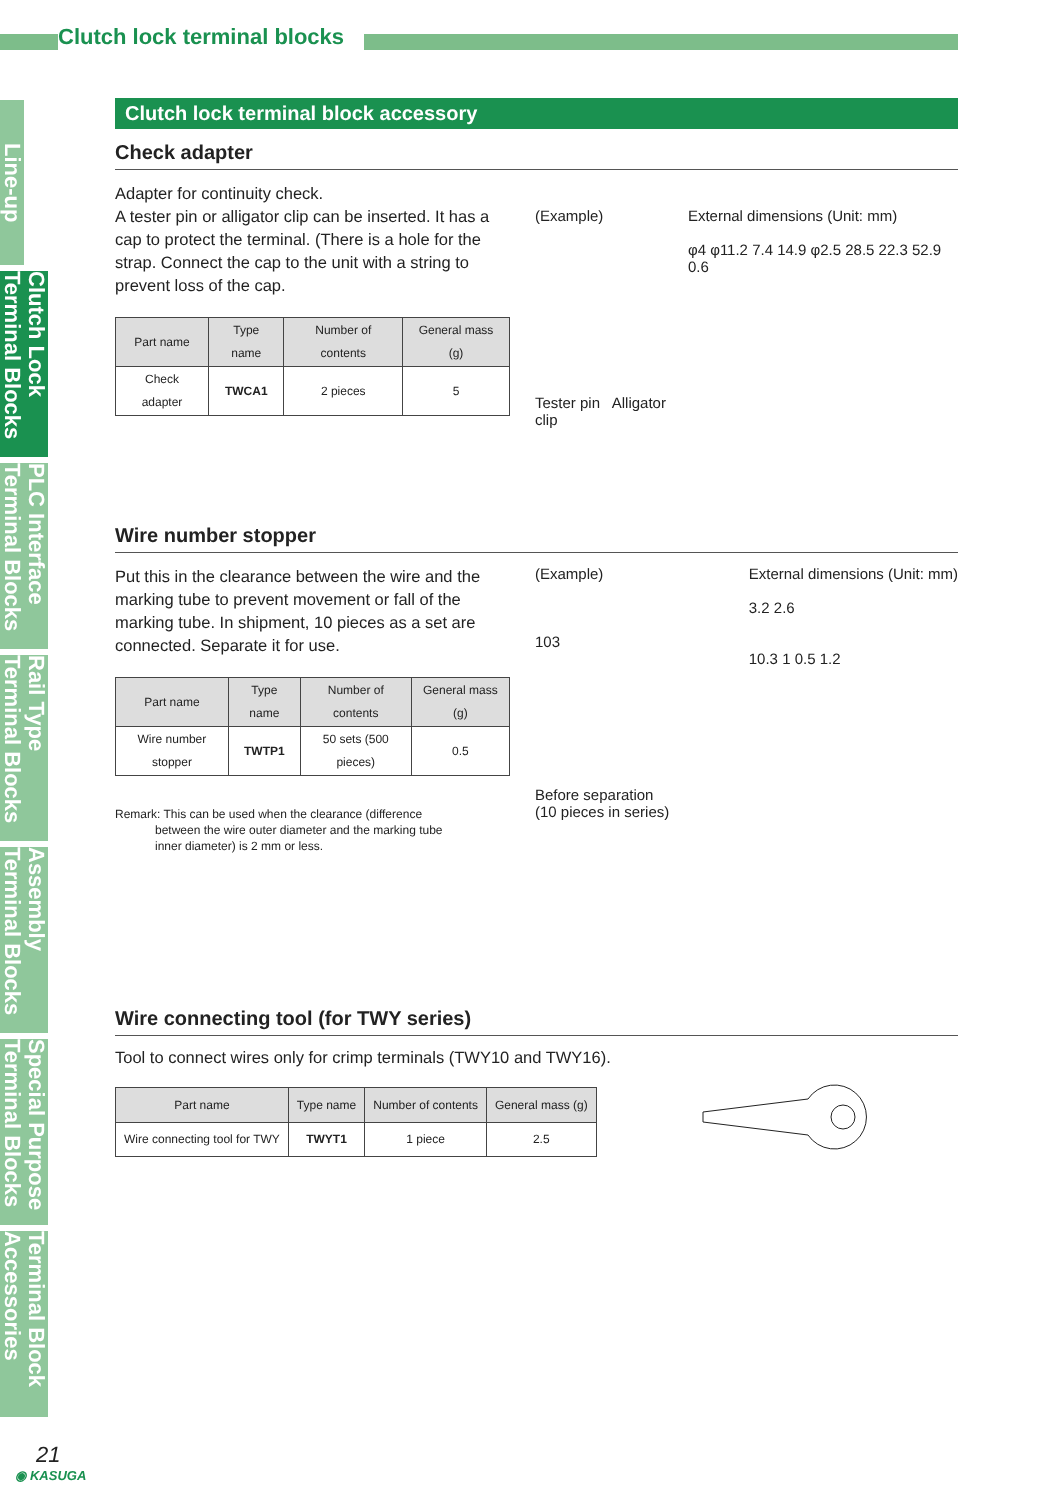Clutch lock terminal blocks
Line-up
Clutch Lock Terminal Blocks
PLC Interface Terminal Blocks
Rail Type Terminal Blocks
Assembly Terminal Blocks
Special Purpose Terminal Blocks
Terminal Block Accessories
Clutch lock terminal block accessory
Check adapter
Adapter for continuity check.
A tester pin or alligator clip can be inserted. It has a cap to protect the terminal. (There is a hole for the strap. Connect the cap to the unit with a string to prevent loss of the cap.
| Part name | Type name | Number of contents | General mass (g) |
| --- | --- | --- | --- |
| Check adapter | TWCA1 | 2 pieces | 5 |
(Example)
Tester pin Alligator clip
External dimensions (Unit: mm)
φ4 φ11.2 7.4 14.9 φ2.5 28.5 22.3 52.9 0.6
Wire number stopper
Put this in the clearance between the wire and the marking tube to prevent movement or fall of the marking tube. In shipment, 10 pieces as a set are connected. Separate it for use.
| Part name | Type name | Number of contents | General mass (g) |
| --- | --- | --- | --- |
| Wire number stopper | TWTP1 | 50 sets (500 pieces) | 0.5 |
Remark: This can be used when the clearance (difference
between the wire outer diameter and the marking tube
inner diameter) is 2 mm or less.
(Example)
103
Before separation
(10 pieces in series)
External dimensions (Unit: mm)
3.2 2.6
10.3 1 0.5 1.2
Wire connecting tool (for TWY series)
Tool to connect wires only for crimp terminals (TWY10 and TWY16).
| Part name | Type name | Number of contents | General mass (g) |
| --- | --- | --- | --- |
| Wire connecting tool for TWY | TWYT1 | 1 piece | 2.5 |
21
◉ KASUGA